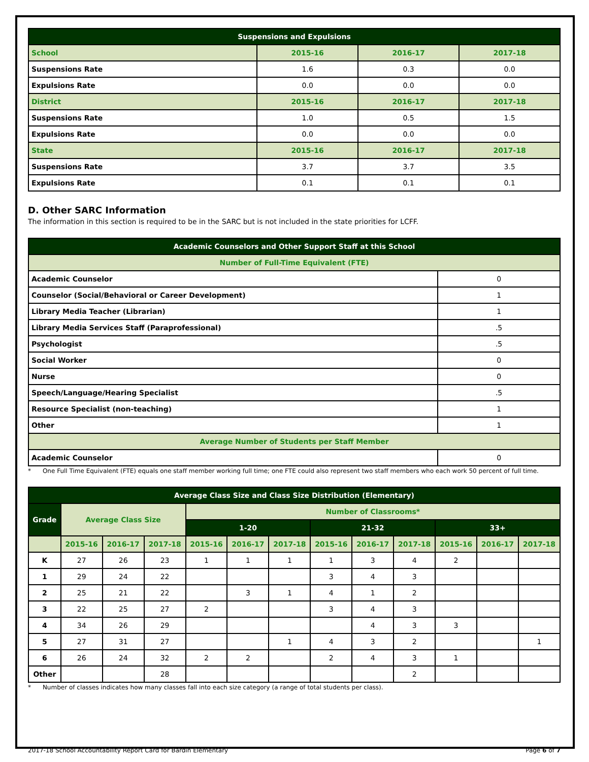| Suspensions and Expulsions | | | |
| --- | --- | --- | --- |
| School | 2015-16 | 2016-17 | 2017-18 |
| Suspensions Rate | 1.6 | 0.3 | 0.0 |
| Expulsions Rate | 0.0 | 0.0 | 0.0 |
| District | 2015-16 | 2016-17 | 2017-18 |
| Suspensions Rate | 1.0 | 0.5 | 1.5 |
| Expulsions Rate | 0.0 | 0.0 | 0.0 |
| State | 2015-16 | 2016-17 | 2017-18 |
| Suspensions Rate | 3.7 | 3.7 | 3.5 |
| Expulsions Rate | 0.1 | 0.1 | 0.1 |
D. Other SARC Information
The information in this section is required to be in the SARC but is not included in the state priorities for LCFF.
| Academic Counselors and Other Support Staff at this School | |
| --- | --- |
| Number of Full-Time Equivalent (FTE) | |
| Academic Counselor | 0 |
| Counselor (Social/Behavioral or Career Development) | 1 |
| Library Media Teacher (Librarian) | 1 |
| Library Media Services Staff (Paraprofessional) | .5 |
| Psychologist | .5 |
| Social Worker | 0 |
| Nurse | 0 |
| Speech/Language/Hearing Specialist | .5 |
| Resource Specialist (non-teaching) | 1 |
| Other | 1 |
| Average Number of Students per Staff Member | |
| Academic Counselor | 0 |
* One Full Time Equivalent (FTE) equals one staff member working full time; one FTE could also represent two staff members who each work 50 percent of full time.
| Average Class Size and Class Size Distribution (Elementary) | | | | | | | | | | | | |
| --- | --- | --- | --- | --- | --- | --- | --- | --- | --- | --- | --- | --- |
| Grade | Average Class Size | | | Number of Classrooms* | | | | | | | | |
| | | | | 1-20 | | | 21-32 | | | 33+ | | |
| | 2015-16 | 2016-17 | 2017-18 | 2015-16 | 2016-17 | 2017-18 | 2015-16 | 2016-17 | 2017-18 | 2015-16 | 2016-17 | 2017-18 |
| K | 27 | 26 | 23 | 1 | 1 | 1 | 1 | 3 | 4 | 2 | | |
| 1 | 29 | 24 | 22 | | | | 3 | 4 | 3 | | | |
| 2 | 25 | 21 | 22 | | 3 | 1 | 4 | 1 | 2 | | | |
| 3 | 22 | 25 | 27 | 2 | | | 3 | 4 | 3 | | | |
| 4 | 34 | 26 | 29 | | | | | 4 | 3 | 3 | | |
| 5 | 27 | 31 | 27 | | | 1 | 4 | 3 | 2 | | | 1 |
| 6 | 26 | 24 | 32 | 2 | 2 | | 2 | 4 | 3 | 1 | | |
| Other | | | 28 | | | | | | 2 | | | |
* Number of classes indicates how many classes fall into each size category (a range of total students per class).
2017-18 School Accountability Report Card for Bardin Elementary Page 6 of 7